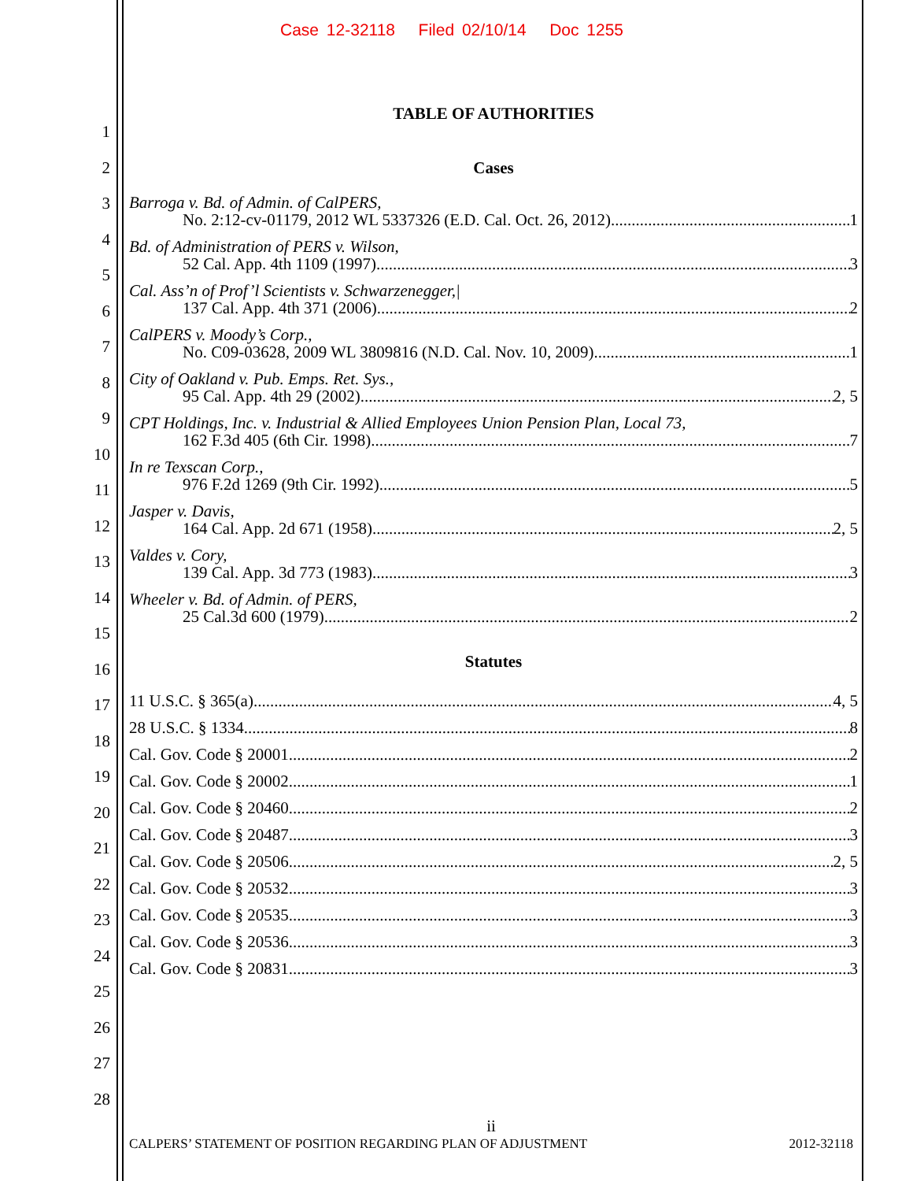Case 12-32118 Filed 02/10/14 Doc 1255
1
2
3
4
5
6
7
8
9
10
11
12
13
14
15
16
17
18
19
20
21
22
23
24
25
26
27
28
TABLE OF AUTHORITIES
Cases
Barroga v. Bd. of Admin. of CalPERS,
No. 2:12-cv-01179, 2012 WL 5337326 (E.D. Cal. Oct. 26, 2012) 1
Bd. of Administration of PERS v. Wilson,
52 Cal. App. 4th 1109 (1997) 3
Cal. Ass’n of Prof’l Scientists v. Schwarzenegger,|
137 Cal. App. 4th 371 (2006) 2
CalPERS v. Moody’s Corp.,
No. C09-03628, 2009 WL 3809816 (N.D. Cal. Nov. 10, 2009) 1
City of Oakland v. Pub. Emps. Ret. Sys.,
95 Cal. App. 4th 29 (2002) 2, 5
CPT Holdings, Inc. v. Industrial & Allied Employees Union Pension Plan, Local 73,
162 F.3d 405 (6th Cir. 1998) 7
In re Texscan Corp.,
976 F.2d 1269 (9th Cir. 1992) 5
Jasper v. Davis,
164 Cal. App. 2d 671 (1958) 2, 5
Valdes v. Cory,
139 Cal. App. 3d 773 (1983) 3
Wheeler v. Bd. of Admin. of PERS,
25 Cal.3d 600 (1979) 2
Statutes
11 U.S.C. § 365(a) 4, 5
28 U.S.C. § 1334 8
Cal. Gov. Code § 20001 2
Cal. Gov. Code § 20002 1
Cal. Gov. Code § 20460 2
Cal. Gov. Code § 20487 3
Cal. Gov. Code § 20506 2, 5
Cal. Gov. Code § 20532 3
Cal. Gov. Code § 20535 3
Cal. Gov. Code § 20536 3
Cal. Gov. Code § 20831 3
ii
CALPERS’ STATEMENT OF POSITION REGARDING PLAN OF ADJUSTMENT 2012-32118